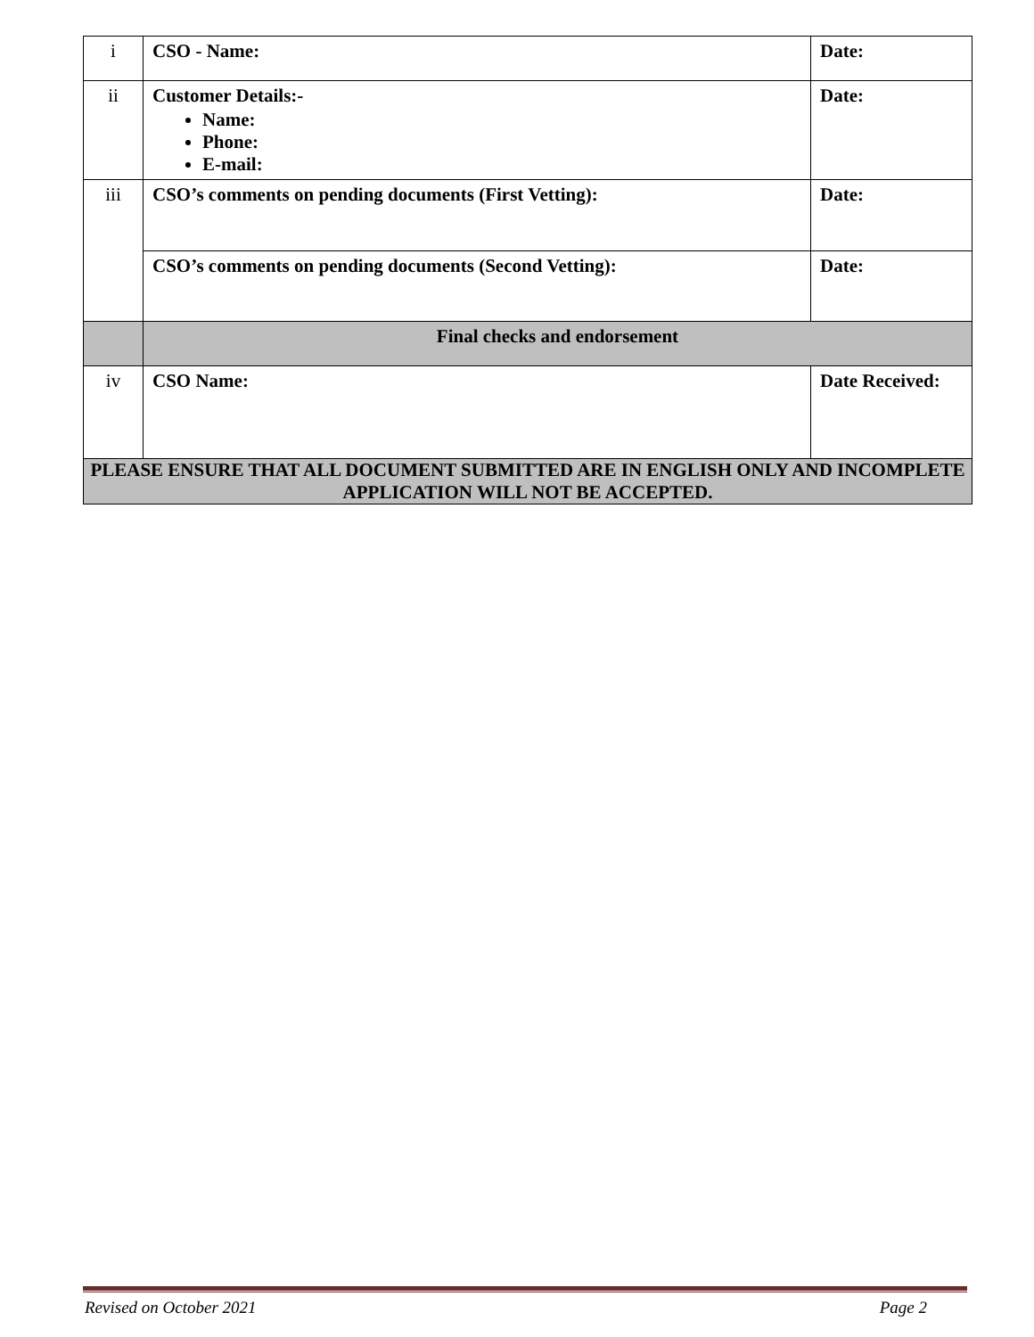| i | CSO - Name: | Date: |
| ii | Customer Details:- Name: Phone: E-mail: | Date: |
| iii | CSO’s comments on pending documents (First Vetting): | Date: |
| | CSO’s comments on pending documents (Second Vetting): | Date: |
| | Final checks and endorsement | |
| iv | CSO Name: | Date Received: |
| PLEASE ENSURE THAT ALL DOCUMENT SUBMITTED ARE IN ENGLISH ONLY AND INCOMPLETE APPLICATION WILL NOT BE ACCEPTED. | | |
Revised on October 2021 Page 2